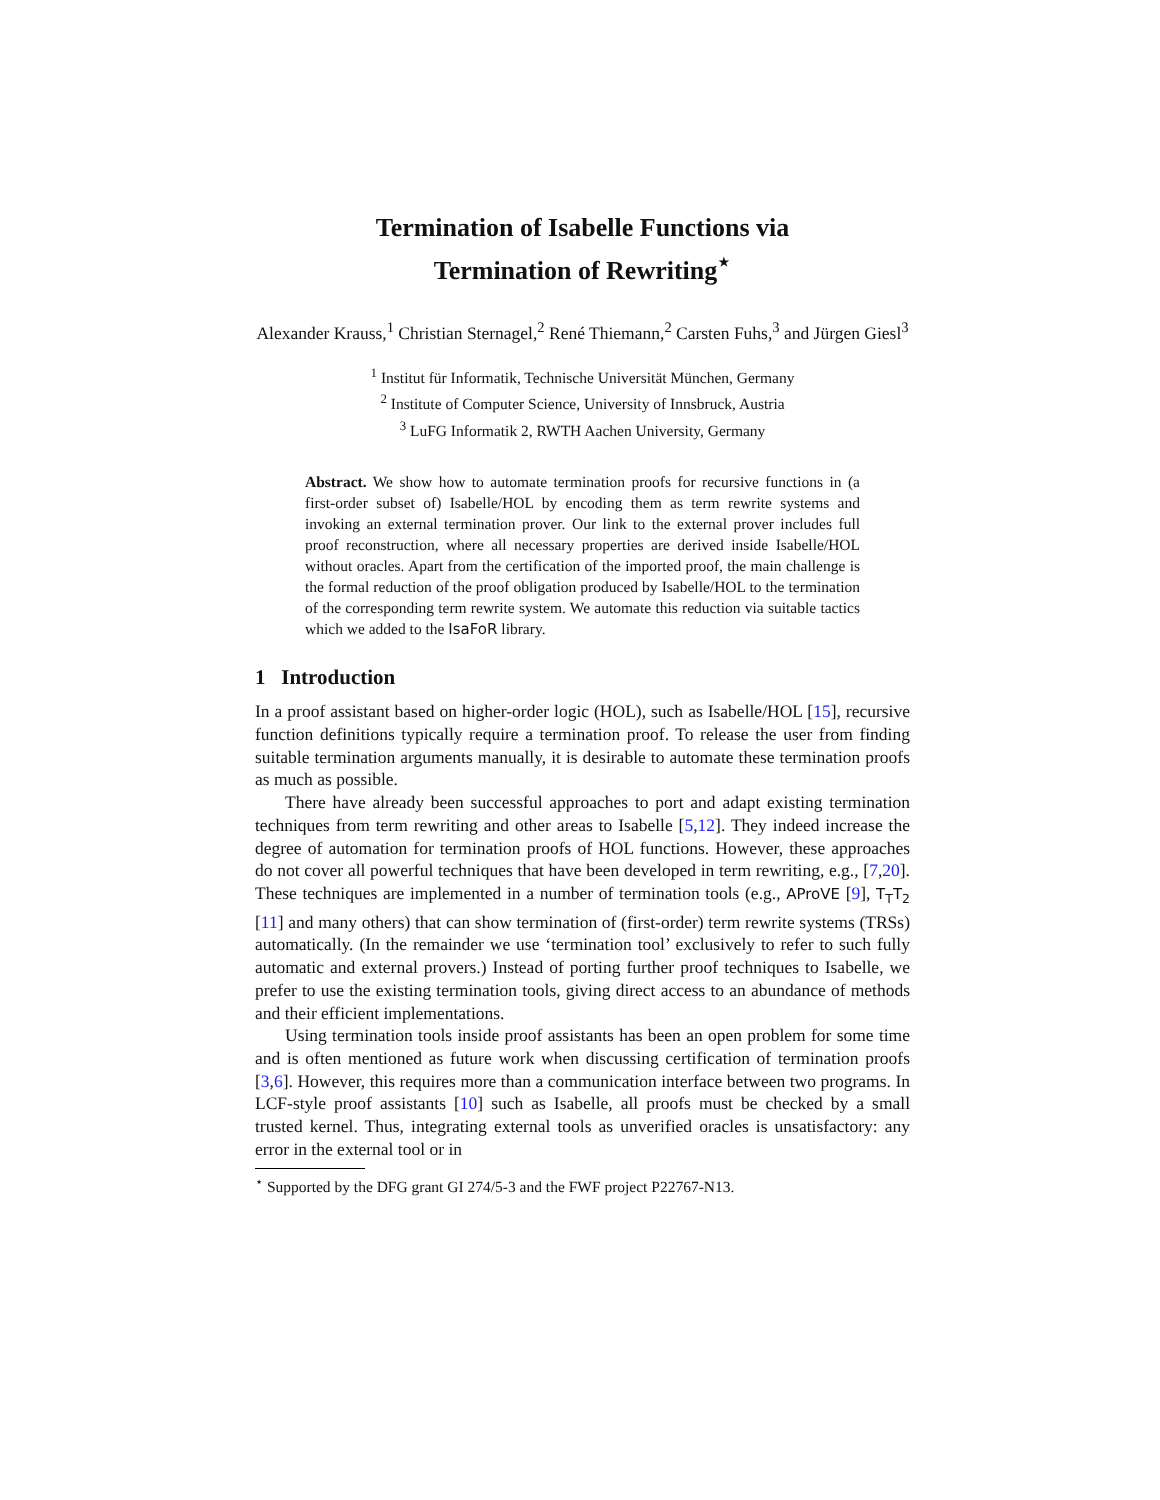Termination of Isabelle Functions via
Termination of Rewriting<sup>⋆</sup>
Alexander Krauss,<sup>1</sup> Christian Sternagel,<sup>2</sup> René Thiemann,<sup>2</sup> Carsten Fuhs,<sup>3</sup> and Jürgen Giesl<sup>3</sup>
<sup>1</sup> Institut für Informatik, Technische Universität München, Germany
<sup>2</sup> Institute of Computer Science, University of Innsbruck, Austria
<sup>3</sup> LuFG Informatik 2, RWTH Aachen University, Germany
Abstract. We show how to automate termination proofs for recursive functions in (a first-order subset of) Isabelle/HOL by encoding them as term rewrite systems and invoking an external termination prover. Our link to the external prover includes full proof reconstruction, where all necessary properties are derived inside Isabelle/HOL without oracles. Apart from the certification of the imported proof, the main challenge is the formal reduction of the proof obligation produced by Isabelle/HOL to the termination of the corresponding term rewrite system. We automate this reduction via suitable tactics which we added to the IsaFoR library.
1 Introduction
In a proof assistant based on higher-order logic (HOL), such as Isabelle/HOL [15], recursive function definitions typically require a termination proof. To release the user from finding suitable termination arguments manually, it is desirable to automate these termination proofs as much as possible.
There have already been successful approaches to port and adapt existing termination techniques from term rewriting and other areas to Isabelle [5,12]. They indeed increase the degree of automation for termination proofs of HOL functions. However, these approaches do not cover all powerful techniques that have been developed in term rewriting, e.g., [7,20]. These techniques are implemented in a number of termination tools (e.g., AProVE [9], T<sub>T</sub>T<sub>2</sub> [11] and many others) that can show termination of (first-order) term rewrite systems (TRSs) automatically. (In the remainder we use ‘termination tool’ exclusively to refer to such fully automatic and external provers.) Instead of porting further proof techniques to Isabelle, we prefer to use the existing termination tools, giving direct access to an abundance of methods and their efficient implementations.
Using termination tools inside proof assistants has been an open problem for some time and is often mentioned as future work when discussing certification of termination proofs [3,6]. However, this requires more than a communication interface between two programs. In LCF-style proof assistants [10] such as Isabelle, all proofs must be checked by a small trusted kernel. Thus, integrating external tools as unverified oracles is unsatisfactory: any error in the external tool or in
<sup>⋆</sup> Supported by the DFG grant GI 274/5-3 and the FWF project P22767-N13.